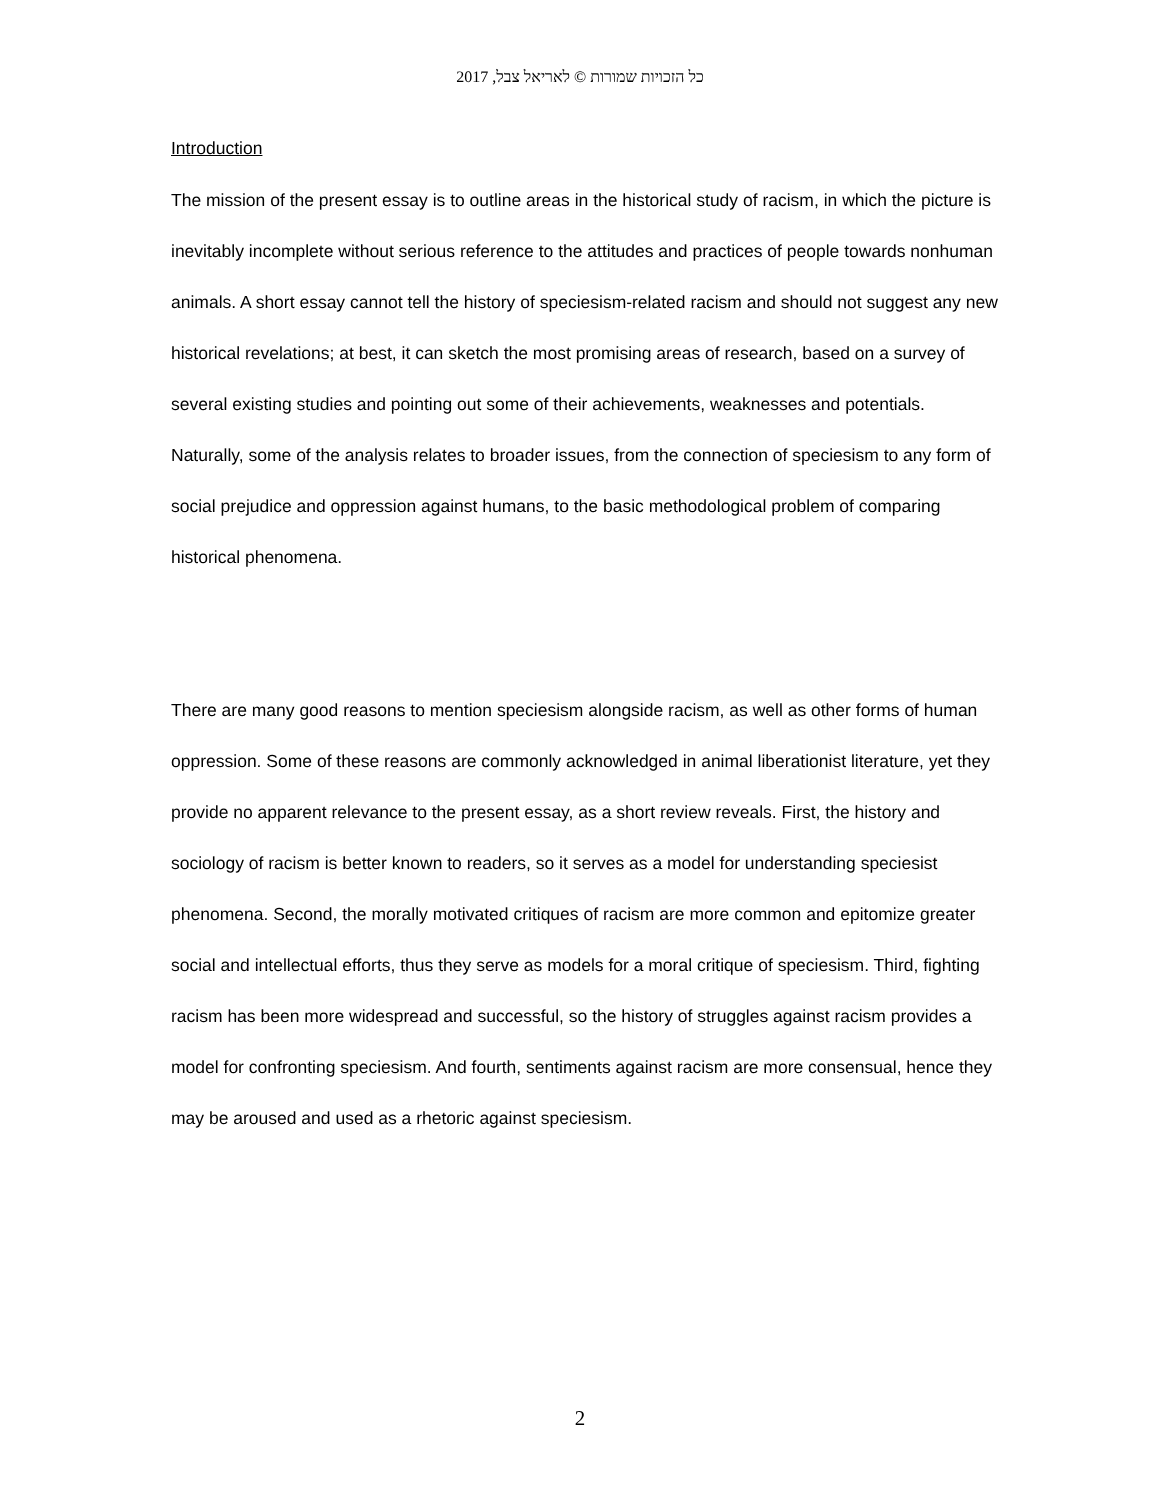כל הזכויות שמורות © לאריאל צבל, 2017
Introduction
The mission of the present essay is to outline areas in the historical study of racism, in which the picture is inevitably incomplete without serious reference to the attitudes and practices of people towards nonhuman animals. A short essay cannot tell the history of speciesism-related racism and should not suggest any new historical revelations; at best, it can sketch the most promising areas of research, based on a survey of several existing studies and pointing out some of their achievements, weaknesses and potentials. Naturally, some of the analysis relates to broader issues, from the connection of speciesism to any form of social prejudice and oppression against humans, to the basic methodological problem of comparing historical phenomena.
There are many good reasons to mention speciesism alongside racism, as well as other forms of human oppression. Some of these reasons are commonly acknowledged in animal liberationist literature, yet they provide no apparent relevance to the present essay, as a short review reveals. First, the history and sociology of racism is better known to readers, so it serves as a model for understanding speciesist phenomena. Second, the morally motivated critiques of racism are more common and epitomize greater social and intellectual efforts, thus they serve as models for a moral critique of speciesism. Third, fighting racism has been more widespread and successful, so the history of struggles against racism provides a model for confronting speciesism. And fourth, sentiments against racism are more consensual, hence they may be aroused and used as a rhetoric against speciesism.
2